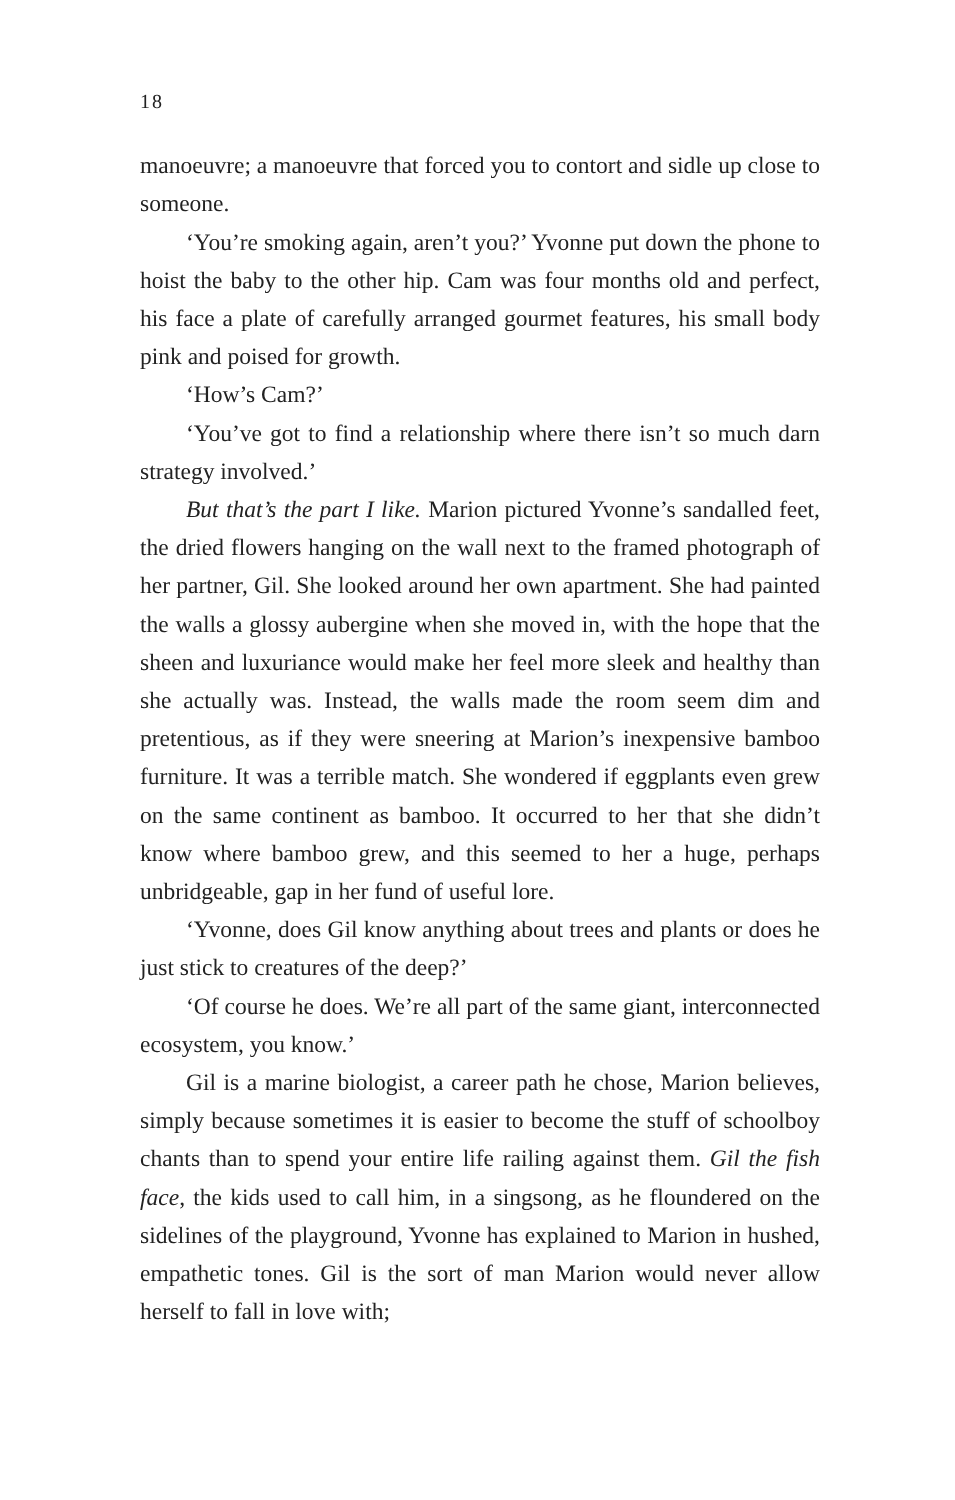18
manoeuvre; a manoeuvre that forced you to contort and sidle up close to someone.
‘You’re smoking again, aren’t you?’ Yvonne put down the phone to hoist the baby to the other hip. Cam was four months old and perfect, his face a plate of carefully arranged gourmet features, his small body pink and poised for growth.
‘How’s Cam?’
‘You’ve got to find a relationship where there isn’t so much darn strategy involved.’
But that’s the part I like. Marion pictured Yvonne’s sandalled feet, the dried flowers hanging on the wall next to the framed photograph of her partner, Gil. She looked around her own apartment. She had painted the walls a glossy aubergine when she moved in, with the hope that the sheen and luxuriance would make her feel more sleek and healthy than she actually was. Instead, the walls made the room seem dim and pretentious, as if they were sneering at Marion’s inexpensive bamboo furniture. It was a terrible match. She wondered if eggplants even grew on the same continent as bamboo. It occurred to her that she didn’t know where bamboo grew, and this seemed to her a huge, perhaps unbridgeable, gap in her fund of useful lore.
‘Yvonne, does Gil know anything about trees and plants or does he just stick to creatures of the deep?’
‘Of course he does. We’re all part of the same giant, interconnected ecosystem, you know.’
Gil is a marine biologist, a career path he chose, Marion believes, simply because sometimes it is easier to become the stuff of schoolboy chants than to spend your entire life railing against them. Gil the fish face, the kids used to call him, in a singsong, as he floundered on the sidelines of the playground, Yvonne has explained to Marion in hushed, empathetic tones. Gil is the sort of man Marion would never allow herself to fall in love with;